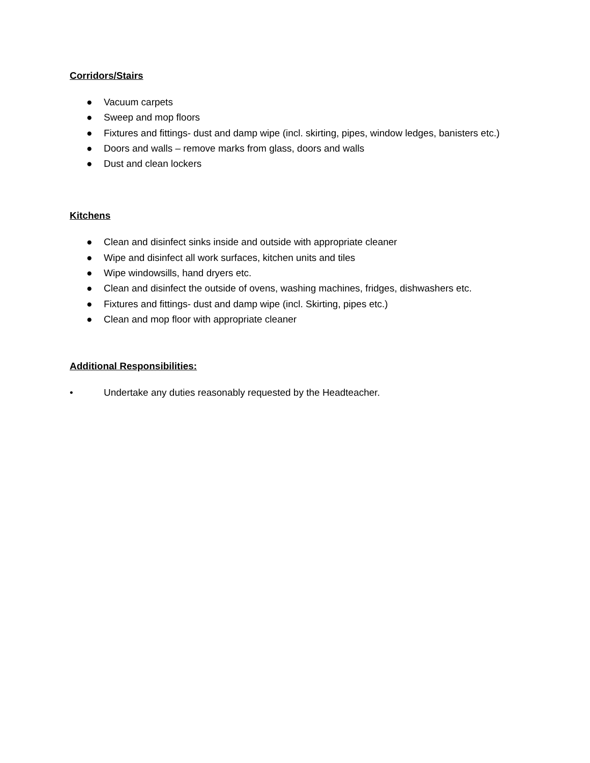Corridors/Stairs
● Vacuum carpets
● Sweep and mop floors
● Fixtures and fittings- dust and damp wipe (incl. skirting, pipes, window ledges, banisters etc.)
● Doors and walls – remove marks from glass, doors and walls
● Dust and clean lockers
Kitchens
● Clean and disinfect sinks inside and outside with appropriate cleaner
● Wipe and disinfect all work surfaces, kitchen units and tiles
● Wipe windowsills, hand dryers etc.
● Clean and disinfect the outside of ovens, washing machines, fridges, dishwashers etc.
● Fixtures and fittings- dust and damp wipe (incl. Skirting, pipes etc.)
● Clean and mop floor with appropriate cleaner
Additional Responsibilities:
• Undertake any duties reasonably requested by the Headteacher.